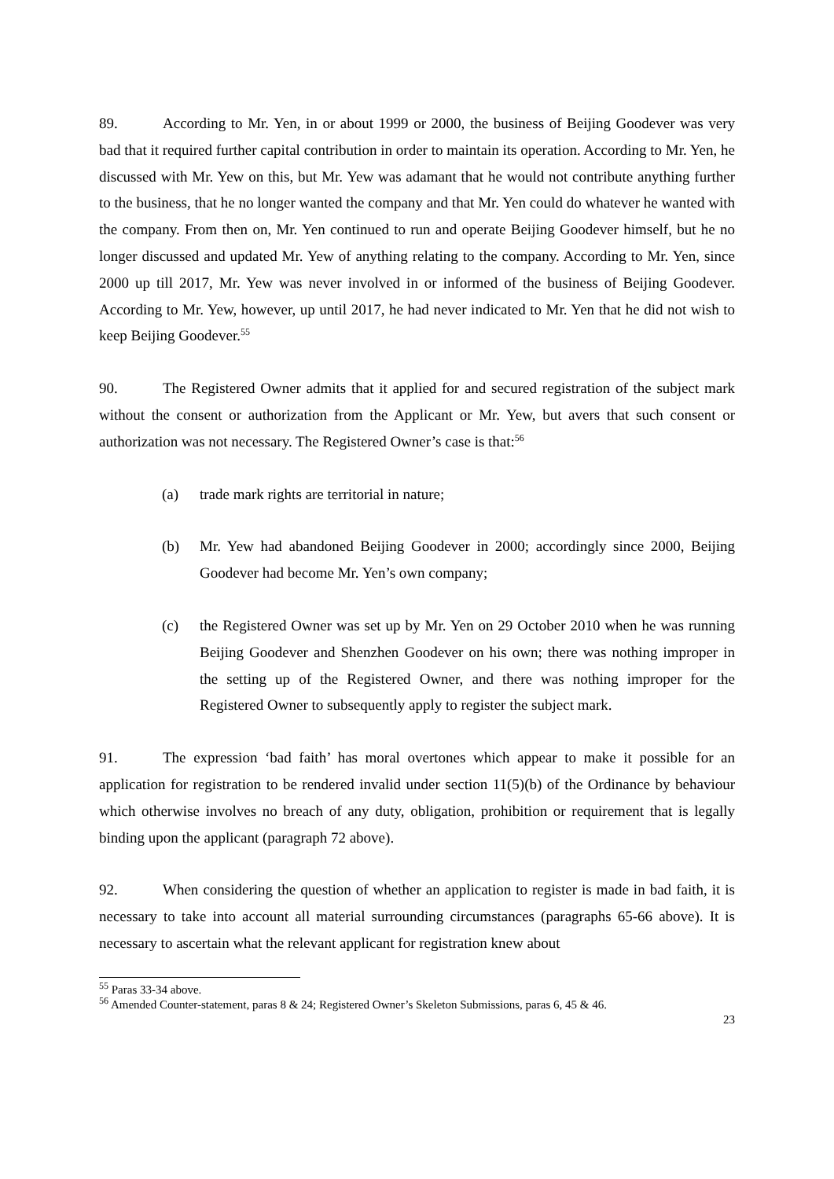89. According to Mr. Yen, in or about 1999 or 2000, the business of Beijing Goodever was very bad that it required further capital contribution in order to maintain its operation. According to Mr. Yen, he discussed with Mr. Yew on this, but Mr. Yew was adamant that he would not contribute anything further to the business, that he no longer wanted the company and that Mr. Yen could do whatever he wanted with the company. From then on, Mr. Yen continued to run and operate Beijing Goodever himself, but he no longer discussed and updated Mr. Yew of anything relating to the company. According to Mr. Yen, since 2000 up till 2017, Mr. Yew was never involved in or informed of the business of Beijing Goodever. According to Mr. Yew, however, up until 2017, he had never indicated to Mr. Yen that he did not wish to keep Beijing Goodever.<sup>55</sup>
90. The Registered Owner admits that it applied for and secured registration of the subject mark without the consent or authorization from the Applicant or Mr. Yew, but avers that such consent or authorization was not necessary. The Registered Owner’s case is that:<sup>56</sup>
(a) trade mark rights are territorial in nature;
(b) Mr. Yew had abandoned Beijing Goodever in 2000; accordingly since 2000, Beijing Goodever had become Mr. Yen’s own company;
(c) the Registered Owner was set up by Mr. Yen on 29 October 2010 when he was running Beijing Goodever and Shenzhen Goodever on his own; there was nothing improper in the setting up of the Registered Owner, and there was nothing improper for the Registered Owner to subsequently apply to register the subject mark.
91. The expression ‘bad faith’ has moral overtones which appear to make it possible for an application for registration to be rendered invalid under section 11(5)(b) of the Ordinance by behaviour which otherwise involves no breach of any duty, obligation, prohibition or requirement that is legally binding upon the applicant (paragraph 72 above).
92. When considering the question of whether an application to register is made in bad faith, it is necessary to take into account all material surrounding circumstances (paragraphs 65-66 above). It is necessary to ascertain what the relevant applicant for registration knew about
<sup>55</sup> Paras 33-34 above.
<sup>56</sup> Amended Counter-statement, paras 8 & 24; Registered Owner’s Skeleton Submissions, paras 6, 45 & 46.
23